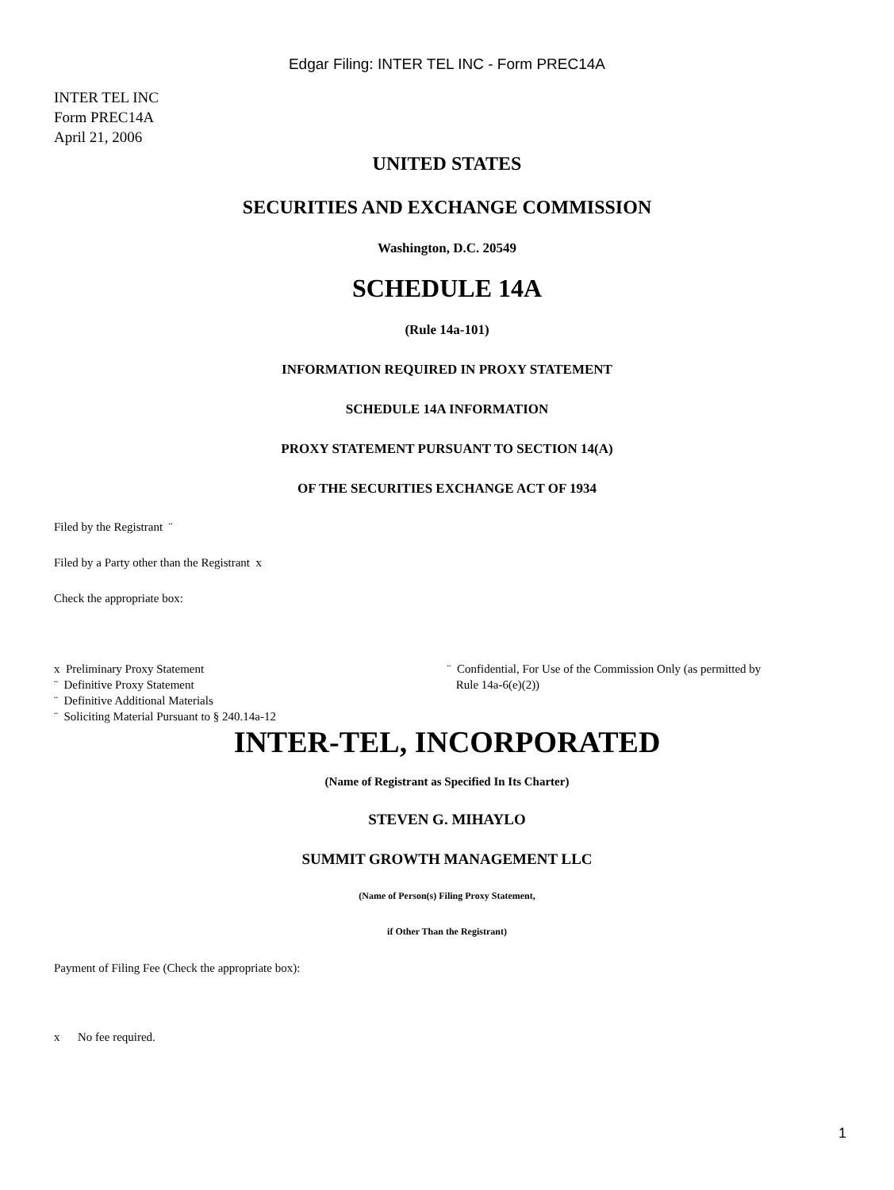Edgar Filing: INTER TEL INC - Form PREC14A
INTER TEL INC
Form PREC14A
April 21, 2006
UNITED STATES
SECURITIES AND EXCHANGE COMMISSION
Washington, D.C. 20549
SCHEDULE 14A
(Rule 14a-101)
INFORMATION REQUIRED IN PROXY STATEMENT
SCHEDULE 14A INFORMATION
PROXY STATEMENT PURSUANT TO SECTION 14(A)
OF THE SECURITIES EXCHANGE ACT OF 1934
Filed by the Registrant ¨
Filed by a Party other than the Registrant x
Check the appropriate box:
x Preliminary Proxy Statement
¨ Definitive Proxy Statement
¨ Definitive Additional Materials
¨ Soliciting Material Pursuant to § 240.14a-12
¨ Confidential, For Use of the Commission Only (as permitted by
Rule 14a-6(e)(2))
INTER-TEL, INCORPORATED
(Name of Registrant as Specified In Its Charter)
STEVEN G. MIHAYLO
SUMMIT GROWTH MANAGEMENT LLC
(Name of Person(s) Filing Proxy Statement,
if Other Than the Registrant)
Payment of Filing Fee (Check the appropriate box):
x No fee required.
1